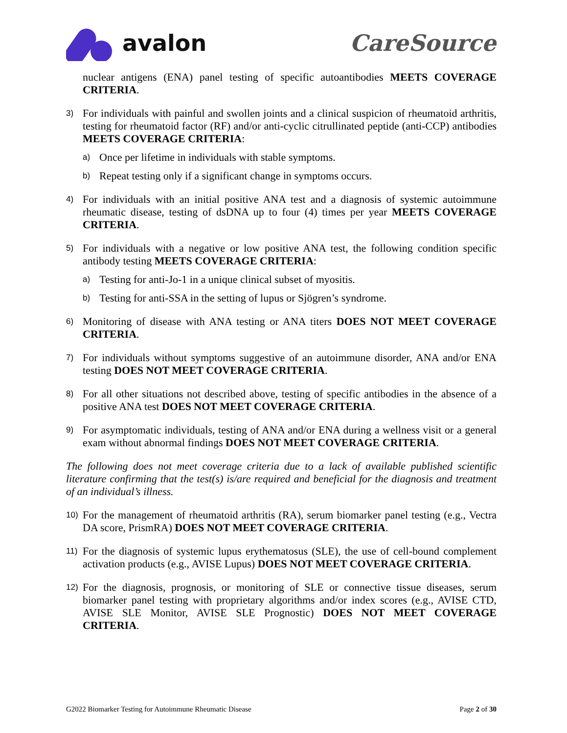avalon CareSource
nuclear antigens (ENA) panel testing of specific autoantibodies MEETS COVERAGE CRITERIA.
3)
For individuals with painful and swollen joints and a clinical suspicion of rheumatoid arthritis, testing for rheumatoid factor (RF) and/or anti-cyclic citrullinated peptide (anti-CCP) antibodies MEETS COVERAGE CRITERIA:
a)
Once per lifetime in individuals with stable symptoms.
b)
Repeat testing only if a significant change in symptoms occurs.
4)
For individuals with an initial positive ANA test and a diagnosis of systemic autoimmune rheumatic disease, testing of dsDNA up to four (4) times per year MEETS COVERAGE CRITERIA.
5)
For individuals with a negative or low positive ANA test, the following condition specific antibody testing MEETS COVERAGE CRITERIA:
a)
Testing for anti-Jo-1 in a unique clinical subset of myositis.
b)
Testing for anti-SSA in the setting of lupus or Sjögren’s syndrome.
6)
Monitoring of disease with ANA testing or ANA titers DOES NOT MEET COVERAGE CRITERIA.
7)
For individuals without symptoms suggestive of an autoimmune disorder, ANA and/or ENA testing DOES NOT MEET COVERAGE CRITERIA.
8)
For all other situations not described above, testing of specific antibodies in the absence of a positive ANA test DOES NOT MEET COVERAGE CRITERIA.
9)
For asymptomatic individuals, testing of ANA and/or ENA during a wellness visit or a general exam without abnormal findings DOES NOT MEET COVERAGE CRITERIA.
The following does not meet coverage criteria due to a lack of available published scientific literature confirming that the test(s) is/are required and beneficial for the diagnosis and treatment of an individual’s illness.
10)
For the management of rheumatoid arthritis (RA), serum biomarker panel testing (e.g., Vectra DA score, PrismRA) DOES NOT MEET COVERAGE CRITERIA.
11)
For the diagnosis of systemic lupus erythematosus (SLE), the use of cell-bound complement activation products (e.g., AVISE Lupus) DOES NOT MEET COVERAGE CRITERIA.
12)
For the diagnosis, prognosis, or monitoring of SLE or connective tissue diseases, serum biomarker panel testing with proprietary algorithms and/or index scores (e.g., AVISE CTD, AVISE SLE Monitor, AVISE SLE Prognostic) DOES NOT MEET COVERAGE CRITERIA.
G2022 Biomarker Testing for Autoimmune Rheumatic Disease Page 2 of 30